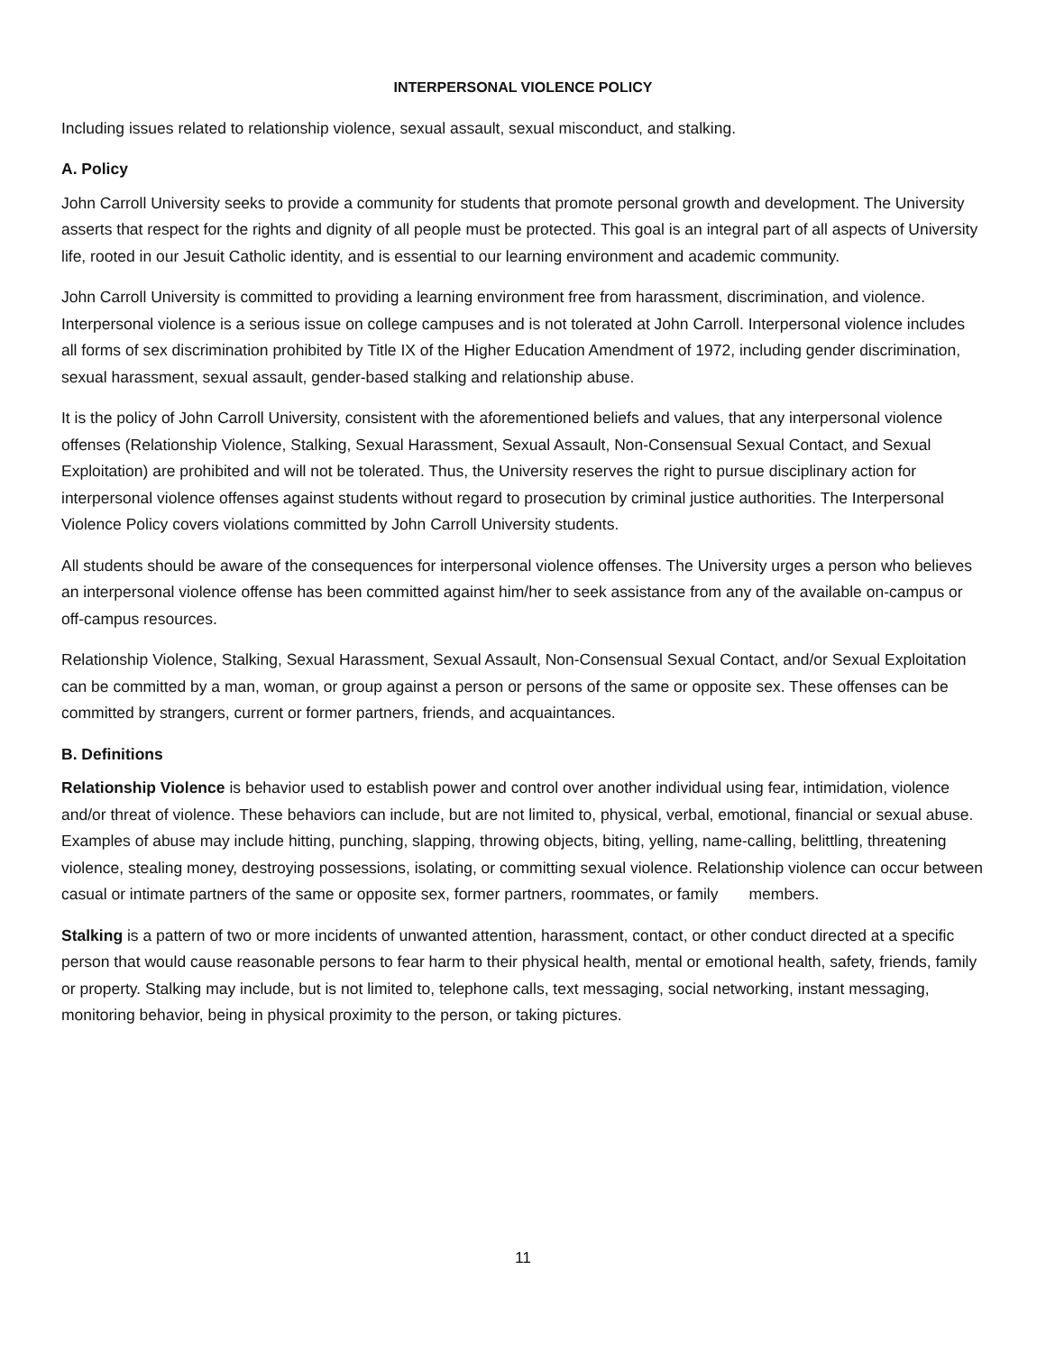INTERPERSONAL VIOLENCE POLICY
Including issues related to relationship violence, sexual assault, sexual misconduct, and stalking.
A. Policy
John Carroll University seeks to provide a community for students that promote personal growth and development. The University asserts that respect for the rights and dignity of all people must be protected. This goal is an integral part of all aspects of University life, rooted in our Jesuit Catholic identity, and is essential to our learning environment and academic community.
John Carroll University is committed to providing a learning environment free from harassment, discrimination, and violence. Interpersonal violence is a serious issue on college campuses and is not tolerated at John Carroll. Interpersonal violence includes all forms of sex discrimination prohibited by Title IX of the Higher Education Amendment of 1972, including gender discrimination, sexual harassment, sexual assault, gender-based stalking and relationship abuse.
It is the policy of John Carroll University, consistent with the aforementioned beliefs and values, that any interpersonal violence offenses (Relationship Violence, Stalking, Sexual Harassment, Sexual Assault, Non-Consensual Sexual Contact, and Sexual Exploitation) are prohibited and will not be tolerated. Thus, the University reserves the right to pursue disciplinary action for interpersonal violence offenses against students without regard to prosecution by criminal justice authorities. The Interpersonal Violence Policy covers violations committed by John Carroll University students.
All students should be aware of the consequences for interpersonal violence offenses. The University urges a person who believes an interpersonal violence offense has been committed against him/her to seek assistance from any of the available on-campus or off-campus resources.
Relationship Violence, Stalking, Sexual Harassment, Sexual Assault, Non-Consensual Sexual Contact, and/or Sexual Exploitation can be committed by a man, woman, or group against a person or persons of the same or opposite sex. These offenses can be committed by strangers, current or former partners, friends, and acquaintances.
B. Definitions
Relationship Violence is behavior used to establish power and control over another individual using fear, intimidation, violence and/or threat of violence. These behaviors can include, but are not limited to, physical, verbal, emotional, financial or sexual abuse. Examples of abuse may include hitting, punching, slapping, throwing objects, biting, yelling, name-calling, belittling, threatening violence, stealing money, destroying possessions, isolating, or committing sexual violence. Relationship violence can occur between casual or intimate partners of the same or opposite sex, former partners, roommates, or family members.
Stalking is a pattern of two or more incidents of unwanted attention, harassment, contact, or other conduct directed at a specific person that would cause reasonable persons to fear harm to their physical health, mental or emotional health, safety, friends, family or property. Stalking may include, but is not limited to, telephone calls, text messaging, social networking, instant messaging, monitoring behavior, being in physical proximity to the person, or taking pictures.
11